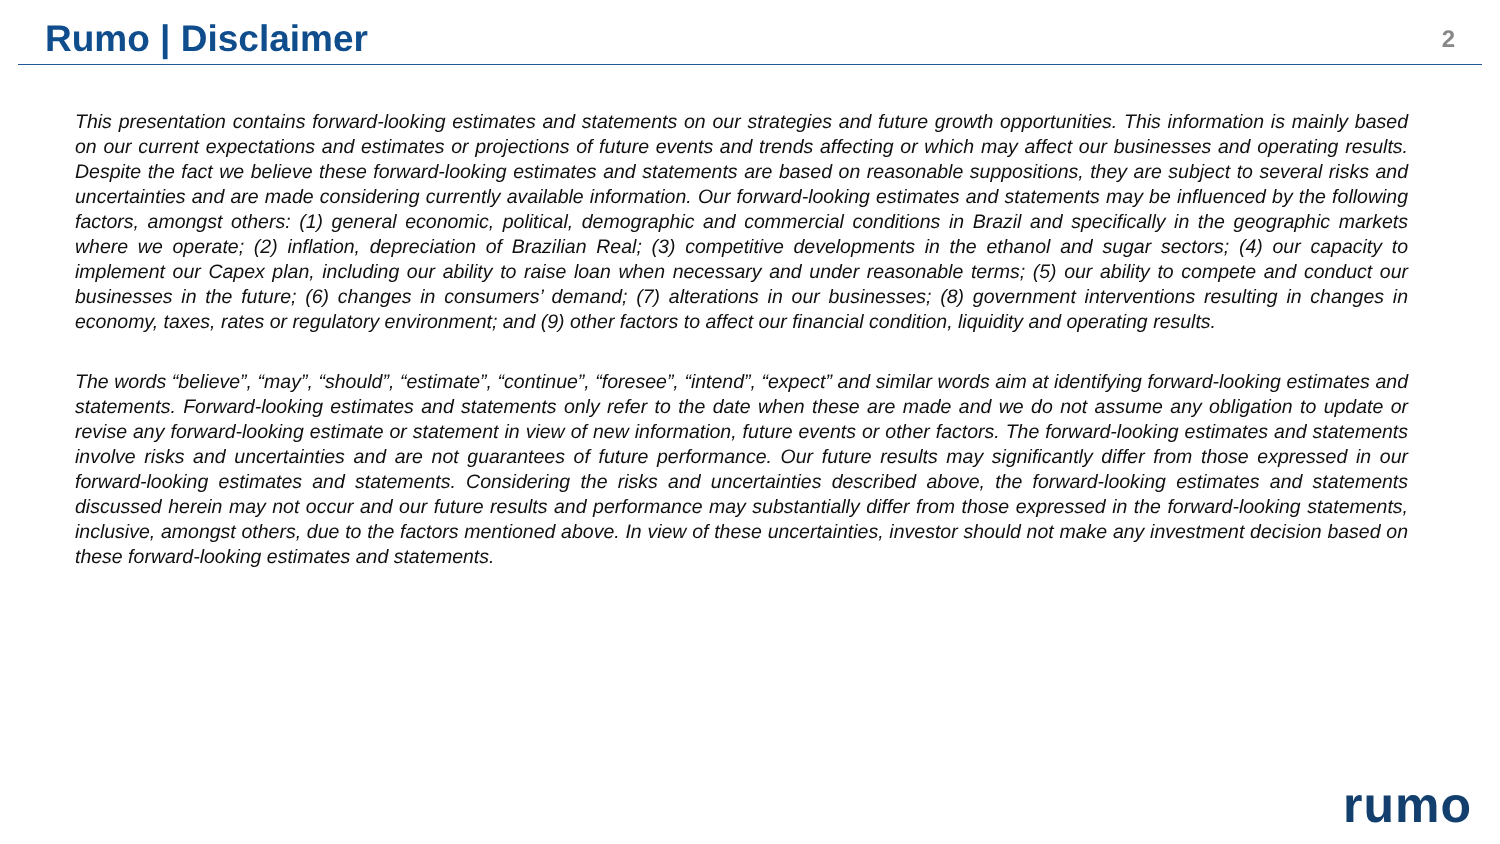Rumo | Disclaimer
2
This presentation contains forward-looking estimates and statements on our strategies and future growth opportunities. This information is mainly based on our current expectations and estimates or projections of future events and trends affecting or which may affect our businesses and operating results. Despite the fact we believe these forward-looking estimates and statements are based on reasonable suppositions, they are subject to several risks and uncertainties and are made considering currently available information. Our forward-looking estimates and statements may be influenced by the following factors, amongst others: (1) general economic, political, demographic and commercial conditions in Brazil and specifically in the geographic markets where we operate; (2) inflation, depreciation of Brazilian Real; (3) competitive developments in the ethanol and sugar sectors; (4) our capacity to implement our Capex plan, including our ability to raise loan when necessary and under reasonable terms; (5) our ability to compete and conduct our businesses in the future; (6) changes in consumers’ demand; (7) alterations in our businesses; (8) government interventions resulting in changes in economy, taxes, rates or regulatory environment; and (9) other factors to affect our financial condition, liquidity and operating results.
The words “believe”, “may”, “should”, “estimate”, “continue”, “foresee”, “intend”, “expect” and similar words aim at identifying forward-looking estimates and statements. Forward-looking estimates and statements only refer to the date when these are made and we do not assume any obligation to update or revise any forward-looking estimate or statement in view of new information, future events or other factors. The forward-looking estimates and statements involve risks and uncertainties and are not guarantees of future performance. Our future results may significantly differ from those expressed in our forward-looking estimates and statements. Considering the risks and uncertainties described above, the forward-looking estimates and statements discussed herein may not occur and our future results and performance may substantially differ from those expressed in the forward-looking statements, inclusive, amongst others, due to the factors mentioned above. In view of these uncertainties, investor should not make any investment decision based on these forward-looking estimates and statements.
rumo